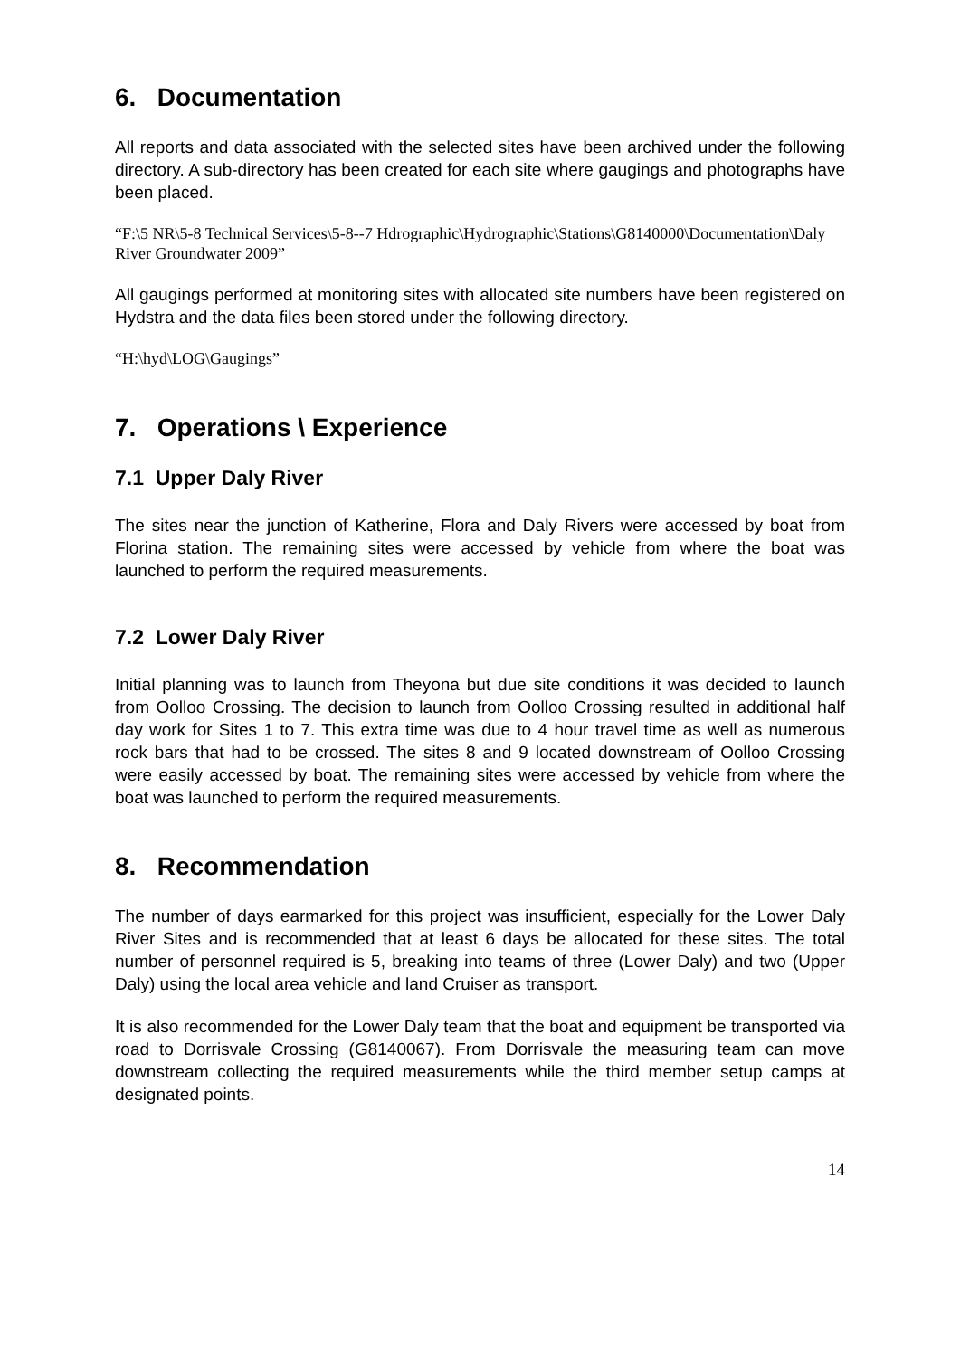6. Documentation
All reports and data associated with the selected sites have been archived under the following directory. A sub-directory has been created for each site where gaugings and photographs have been placed.
“F:\5 NR\5-8 Technical Services\5-8--7 Hdrographic\Hydrographic\Stations\G8140000\Documentation\Daly River Groundwater 2009”
All gaugings performed at monitoring sites with allocated site numbers have been registered on Hydstra and the data files been stored under the following directory.
“H:\hyd\LOG\Gaugings”
7. Operations \ Experience
7.1 Upper Daly River
The sites near the junction of Katherine, Flora and Daly Rivers were accessed by boat from Florina station. The remaining sites were accessed by vehicle from where the boat was launched to perform the required measurements.
7.2 Lower Daly River
Initial planning was to launch from Theyona but due site conditions it was decided to launch from Oolloo Crossing. The decision to launch from Oolloo Crossing resulted in additional half day work for Sites 1 to 7. This extra time was due to 4 hour travel time as well as numerous rock bars that had to be crossed. The sites 8 and 9 located downstream of Oolloo Crossing were easily accessed by boat. The remaining sites were accessed by vehicle from where the boat was launched to perform the required measurements.
8. Recommendation
The number of days earmarked for this project was insufficient, especially for the Lower Daly River Sites and is recommended that at least 6 days be allocated for these sites. The total number of personnel required is 5, breaking into teams of three (Lower Daly) and two (Upper Daly) using the local area vehicle and land Cruiser as transport.
It is also recommended for the Lower Daly team that the boat and equipment be transported via road to Dorrisvale Crossing (G8140067). From Dorrisvale the measuring team can move downstream collecting the required measurements while the third member setup camps at designated points.
14